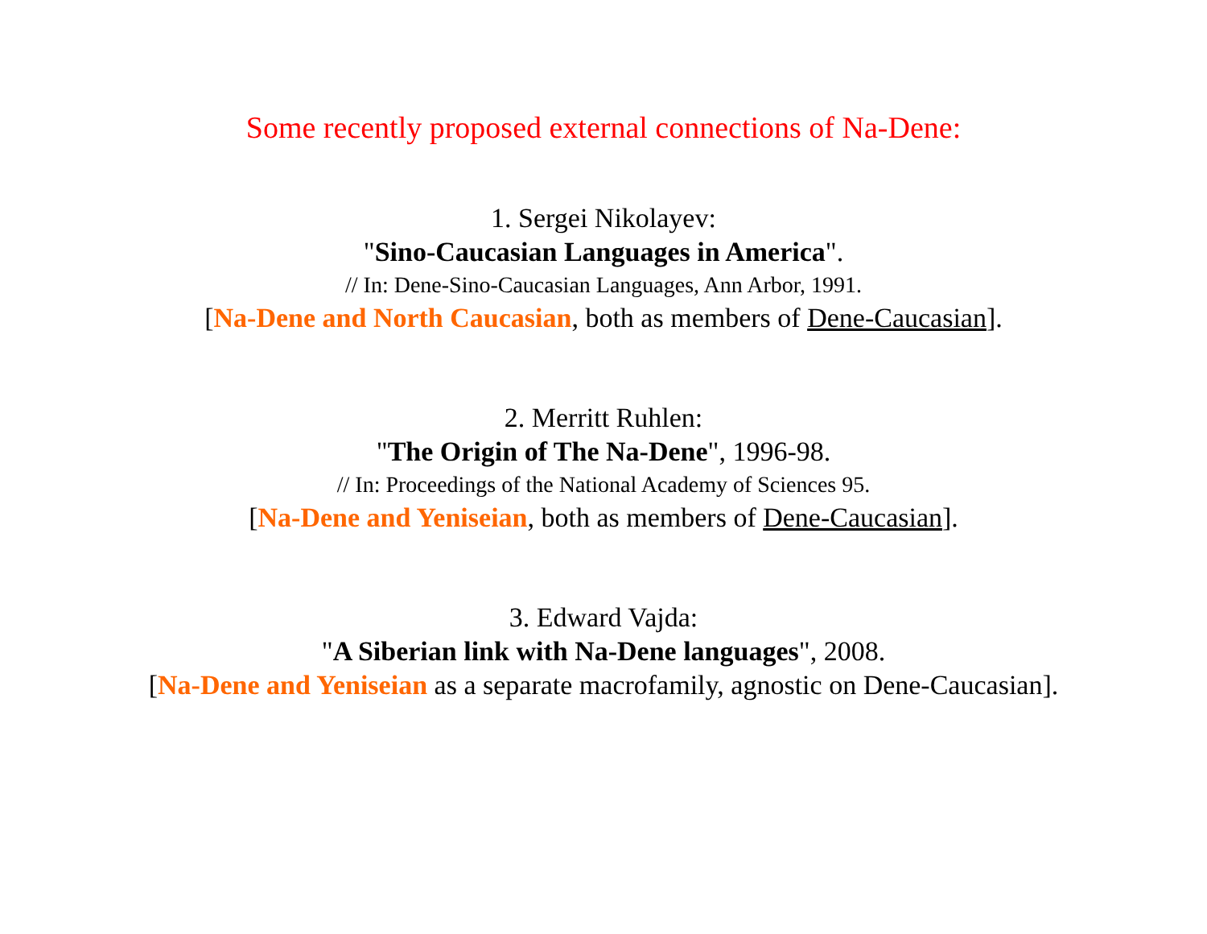Some recently proposed external connections of Na-Dene:
1. Sergei Nikolayev:
"Sino-Caucasian Languages in America".
// In: Dene-Sino-Caucasian Languages, Ann Arbor, 1991.
[Na-Dene and North Caucasian, both as members of Dene-Caucasian].
2. Merritt Ruhlen:
"The Origin of The Na-Dene", 1996-98.
// In: Proceedings of the National Academy of Sciences 95.
[Na-Dene and Yeniseian, both as members of Dene-Caucasian].
3. Edward Vajda:
"A Siberian link with Na-Dene languages", 2008.
[Na-Dene and Yeniseian as a separate macrofamily, agnostic on Dene-Caucasian].